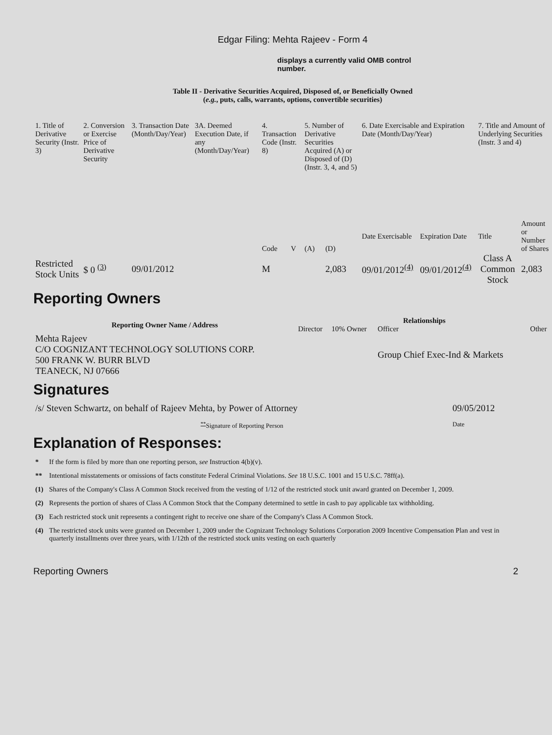Edgar Filing: Mehta Rajeev - Form 4
displays a currently valid OMB control number.
Table II - Derivative Securities Acquired, Disposed of, or Beneficially Owned
(e.g., puts, calls, warrants, options, convertible securities)
| 1. Title of Derivative Security (Instr. 3) | 2. Conversion or Exercise Price of Derivative Security | 3. Transaction Date (Month/Day/Year) | 3A. Deemed Execution Date, if any (Month/Day/Year) | 4. Transaction Code (Instr. 8) | | 5. Number of Derivative Securities Acquired (A) or Disposed of (D) (Instr. 3, 4, and 5) | | 6. Date Exercisable and Expiration Date (Month/Day/Year) | | 7. Title and Amount of Underlying Securities (Instr. 3 and 4) | |
| | | | | Code | V | (A) | (D) | Date Exercisable | Expiration Date | Title | Amount or Number of Shares |
| Restricted Stock Units | $ 0 <sup>(3)</sup> | 09/01/2012 | | M | | | 2,083 | 09/01/2012<sup>(4)</sup> | 09/01/2012<sup>(4)</sup> | Class A Common Stock | 2,083 |
Reporting Owners
| Reporting Owner Name / Address | Relationships | | | |
| --- | --- | --- | --- | --- |
| | Director | 10% Owner | Officer | Other |
| Mehta Rajeev C/O COGNIZANT TECHNOLOGY SOLUTIONS CORP. 500 FRANK W. BURR BLVD TEANECK, NJ 07666 | | | Group Chief Exec-Ind & Markets | |
Signatures
| /s/ Steven Schwartz, on behalf of Rajeev Mehta, by Power of Attorney | 09/05/2012 |
| <sup>**</sup> Signature of Reporting Person | Date |
Explanation of Responses:
| * | If the form is filed by more than one reporting person, see Instruction 4(b)(v). |
| ** | Intentional misstatements or omissions of facts constitute Federal Criminal Violations. See 18 U.S.C. 1001 and 15 U.S.C. 78ff(a). |
| (1) | Shares of the Company's Class A Common Stock received from the vesting of 1/12 of the restricted stock unit award granted on December 1, 2009. |
| (2) | Represents the portion of shares of Class A Common Stock that the Company determined to settle in cash to pay applicable tax withholding. |
| (3) | Each restricted stock unit represents a contingent right to receive one share of the Company's Class A Common Stock. |
| (4) | The restricted stock units were granted on December 1, 2009 under the Cognizant Technology Solutions Corporation 2009 Incentive Compensation Plan and vest in quarterly installments over three years, with 1/12th of the restricted stock units vesting on each quarterly |
Reporting Owners 2